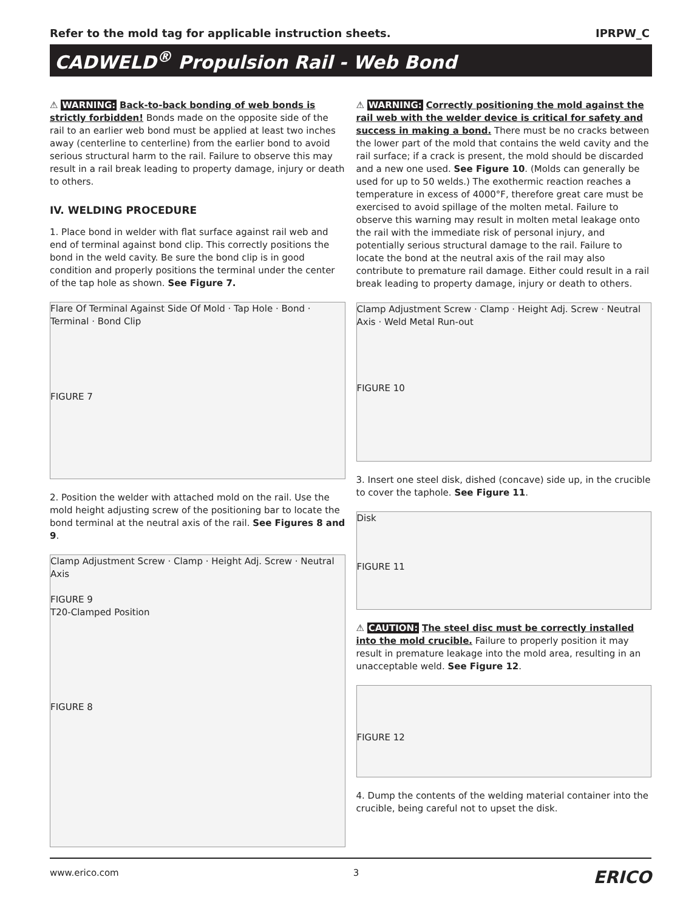Refer to the mold tag for applicable instruction sheets. IPRPW_C
CADWELD<sup>®</sup> Propulsion Rail - Web Bond
⚠ WARNING: Back-to-back bonding of web bonds is strictly forbidden! Bonds made on the opposite side of the rail to an earlier web bond must be applied at least two inches away (centerline to centerline) from the earlier bond to avoid serious structural harm to the rail. Failure to observe this may result in a rail break leading to property damage, injury or death to others.
IV. WELDING PROCEDURE
1. Place bond in welder with flat surface against rail web and end of terminal against bond clip. This correctly positions the bond in the weld cavity. Be sure the bond clip is in good condition and properly positions the terminal under the center of the tap hole as shown. See Figure 7.
FIGURE 7 Flare Of Terminal Against Side Of Mold · Tap Hole · Bond · Terminal · Bond Clip
2. Position the welder with attached mold on the rail. Use the mold height adjusting screw of the positioning bar to locate the bond terminal at the neutral axis of the rail. See Figures 8 and 9.
FIGURE 8 Clamp Adjustment Screw · Clamp · Height Adj. Screw · Neutral Axis
FIGURE 9
T20-Clamped Position
⚠ WARNING: Correctly positioning the mold against the rail web with the welder device is critical for safety and success in making a bond. There must be no cracks between the lower part of the mold that contains the weld cavity and the rail surface; if a crack is present, the mold should be discarded and a new one used. See Figure 10. (Molds can generally be used for up to 50 welds.) The exothermic reaction reaches a temperature in excess of 4000°F, therefore great care must be exercised to avoid spillage of the molten metal. Failure to observe this warning may result in molten metal leakage onto the rail with the immediate risk of personal injury, and potentially serious structural damage to the rail. Failure to locate the bond at the neutral axis of the rail may also contribute to premature rail damage. Either could result in a rail break leading to property damage, injury or death to others.
FIGURE 10 Clamp Adjustment Screw · Clamp · Height Adj. Screw · Neutral Axis · Weld Metal Run-out
3. Insert one steel disk, dished (concave) side up, in the crucible to cover the taphole. See Figure 11.
FIGURE 11 Disk
⚠ CAUTION: The steel disc must be correctly installed into the mold crucible. Failure to properly position it may result in premature leakage into the mold area, resulting in an unacceptable weld. See Figure 12.
FIGURE 12
4. Dump the contents of the welding material container into the crucible, being careful not to upset the disk.
www.erico.com 3 ERICO